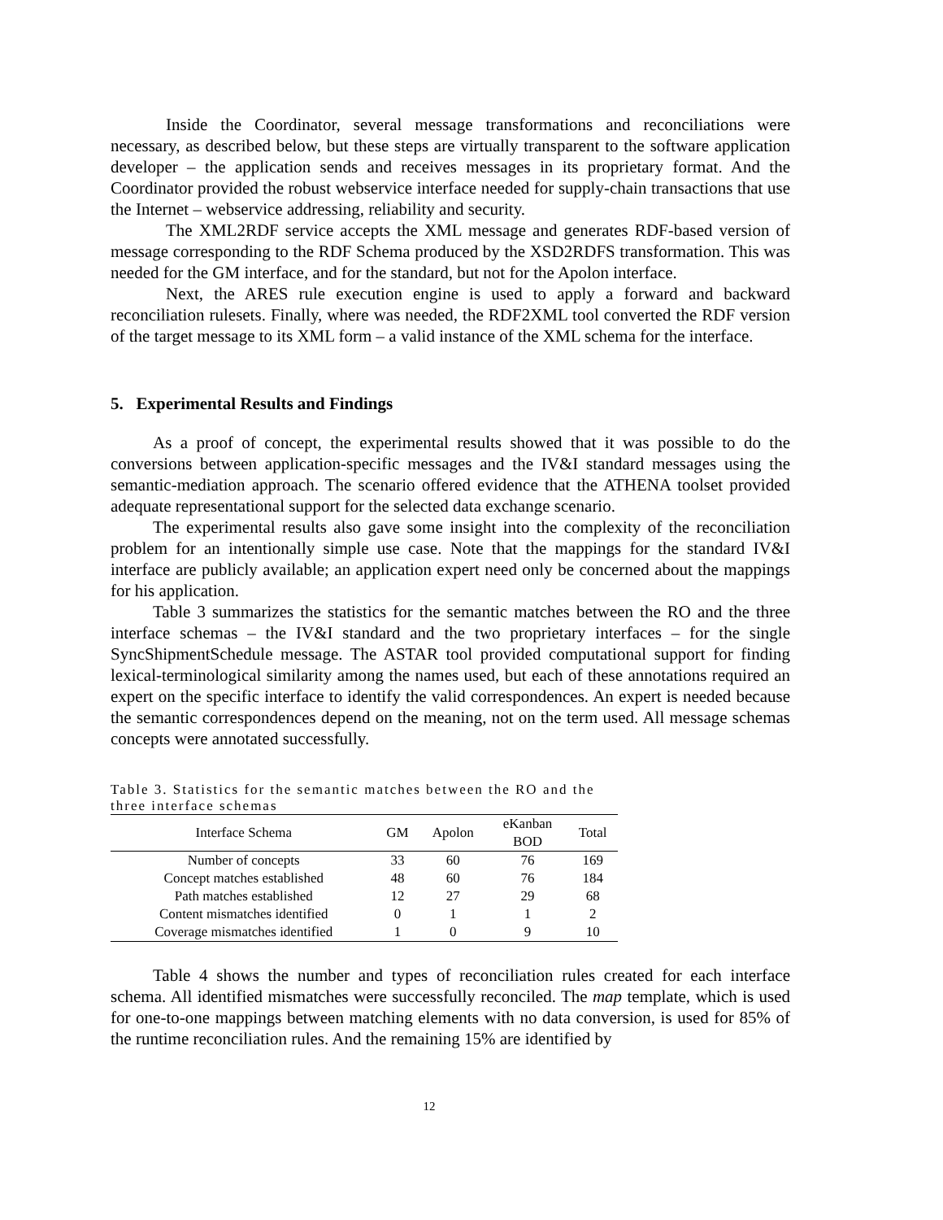Inside the Coordinator, several message transformations and reconciliations were necessary, as described below, but these steps are virtually transparent to the software application developer – the application sends and receives messages in its proprietary format. And the Coordinator provided the robust webservice interface needed for supply-chain transactions that use the Internet – webservice addressing, reliability and security.
The XML2RDF service accepts the XML message and generates RDF-based version of message corresponding to the RDF Schema produced by the XSD2RDFS transformation. This was needed for the GM interface, and for the standard, but not for the Apolon interface.
Next, the ARES rule execution engine is used to apply a forward and backward reconciliation rulesets. Finally, where was needed, the RDF2XML tool converted the RDF version of the target message to its XML form – a valid instance of the XML schema for the interface.
5. Experimental Results and Findings
As a proof of concept, the experimental results showed that it was possible to do the conversions between application-specific messages and the IV&I standard messages using the semantic-mediation approach. The scenario offered evidence that the ATHENA toolset provided adequate representational support for the selected data exchange scenario.
The experimental results also gave some insight into the complexity of the reconciliation problem for an intentionally simple use case. Note that the mappings for the standard IV&I interface are publicly available; an application expert need only be concerned about the mappings for his application.
Table 3 summarizes the statistics for the semantic matches between the RO and the three interface schemas – the IV&I standard and the two proprietary interfaces – for the single SyncShipmentSchedule message. The ASTAR tool provided computational support for finding lexical-terminological similarity among the names used, but each of these annotations required an expert on the specific interface to identify the valid correspondences. An expert is needed because the semantic correspondences depend on the meaning, not on the term used. All message schemas concepts were annotated successfully.
Table 3. Statistics for the semantic matches between the RO and the three interface schemas
| Interface Schema | GM | Apolon | eKanban BOD | Total |
| --- | --- | --- | --- | --- |
| Number of concepts | 33 | 60 | 76 | 169 |
| Concept matches established | 48 | 60 | 76 | 184 |
| Path matches established | 12 | 27 | 29 | 68 |
| Content mismatches identified | 0 | 1 | 1 | 2 |
| Coverage mismatches identified | 1 | 0 | 9 | 10 |
Table 4 shows the number and types of reconciliation rules created for each interface schema. All identified mismatches were successfully reconciled. The map template, which is used for one-to-one mappings between matching elements with no data conversion, is used for 85% of the runtime reconciliation rules. And the remaining 15% are identified by
12